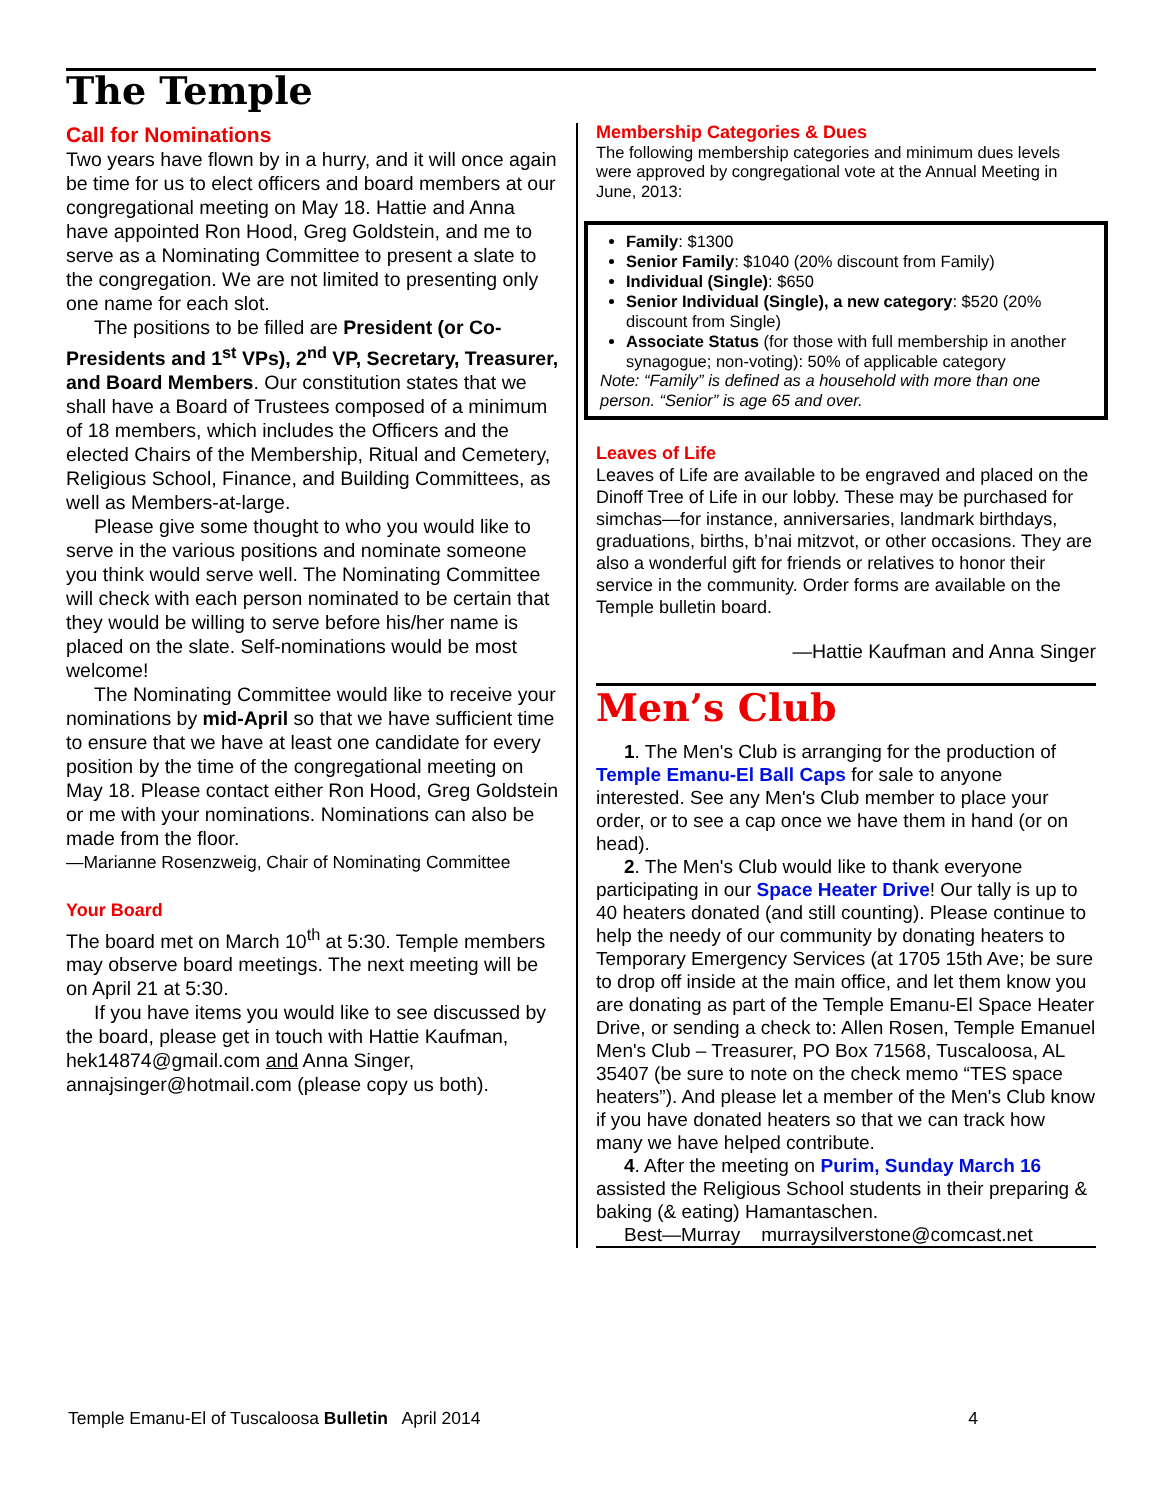The Temple
Call for Nominations
Two years have flown by in a hurry, and it will once again be time for us to elect officers and board members at our congregational meeting on May 18. Hattie and Anna have appointed Ron Hood, Greg Goldstein, and me to serve as a Nominating Committee to present a slate to the congregation. We are not limited to presenting only one name for each slot.
The positions to be filled are President (or Co-Presidents and 1<sup>st</sup> VPs), 2<sup>nd</sup> VP, Secretary, Treasurer, and Board Members. Our constitution states that we shall have a Board of Trustees composed of a minimum of 18 members, which includes the Officers and the elected Chairs of the Membership, Ritual and Cemetery, Religious School, Finance, and Building Committees, as well as Members-at-large.
Please give some thought to who you would like to serve in the various positions and nominate someone you think would serve well. The Nominating Committee will check with each person nominated to be certain that they would be willing to serve before his/her name is placed on the slate. Self-nominations would be most welcome!
The Nominating Committee would like to receive your nominations by mid-April so that we have sufficient time to ensure that we have at least one candidate for every position by the time of the congregational meeting on May 18. Please contact either Ron Hood, Greg Goldstein or me with your nominations. Nominations can also be made from the floor.
—Marianne Rosenzweig, Chair of Nominating Committee
Your Board
The board met on March 10<sup>th</sup> at 5:30. Temple members may observe board meetings. The next meeting will be on April 21 at 5:30.
If you have items you would like to see discussed by the board, please get in touch with Hattie Kaufman, hek14874@gmail.com and Anna Singer, annajsinger@hotmail.com (please copy us both).
Membership Categories & Dues
The following membership categories and minimum dues levels were approved by congregational vote at the Annual Meeting in June, 2013:
Family: $1300
Senior Family: $1040 (20% discount from Family)
Individual (Single): $650
Senior Individual (Single), a new category: $520 (20% discount from Single)
Associate Status (for those with full membership in another synagogue; non-voting): 50% of applicable category
Note: “Family” is defined as a household with more than one person. “Senior” is age 65 and over.
Leaves of Life
Leaves of Life are available to be engraved and placed on the Dinoff Tree of Life in our lobby. These may be purchased for simchas—for instance, anniversaries, landmark birthdays, graduations, births, b’nai mitzvot, or other occasions. They are also a wonderful gift for friends or relatives to honor their service in the community. Order forms are available on the Temple bulletin board.
—Hattie Kaufman and Anna Singer
Men’s Club
1. The Men's Club is arranging for the production of Temple Emanu-El Ball Caps for sale to anyone interested. See any Men's Club member to place your order, or to see a cap once we have them in hand (or on head).
2. The Men's Club would like to thank everyone participating in our Space Heater Drive! Our tally is up to 40 heaters donated (and still counting). Please continue to help the needy of our community by donating heaters to Temporary Emergency Services (at 1705 15th Ave; be sure to drop off inside at the main office, and let them know you are donating as part of the Temple Emanu-El Space Heater Drive, or sending a check to: Allen Rosen, Temple Emanuel Men's Club – Treasurer, PO Box 71568, Tuscaloosa, AL 35407 (be sure to note on the check memo “TES space heaters”). And please let a member of the Men's Club know if you have donated heaters so that we can track how many we have helped contribute.
4. After the meeting on Purim, Sunday March 16 assisted the Religious School students in their preparing & baking (& eating) Hamantaschen.
Best—Murray murraysilverstone@comcast.net
Temple Emanu-El of Tuscaloosa Bulletin April 2014 4